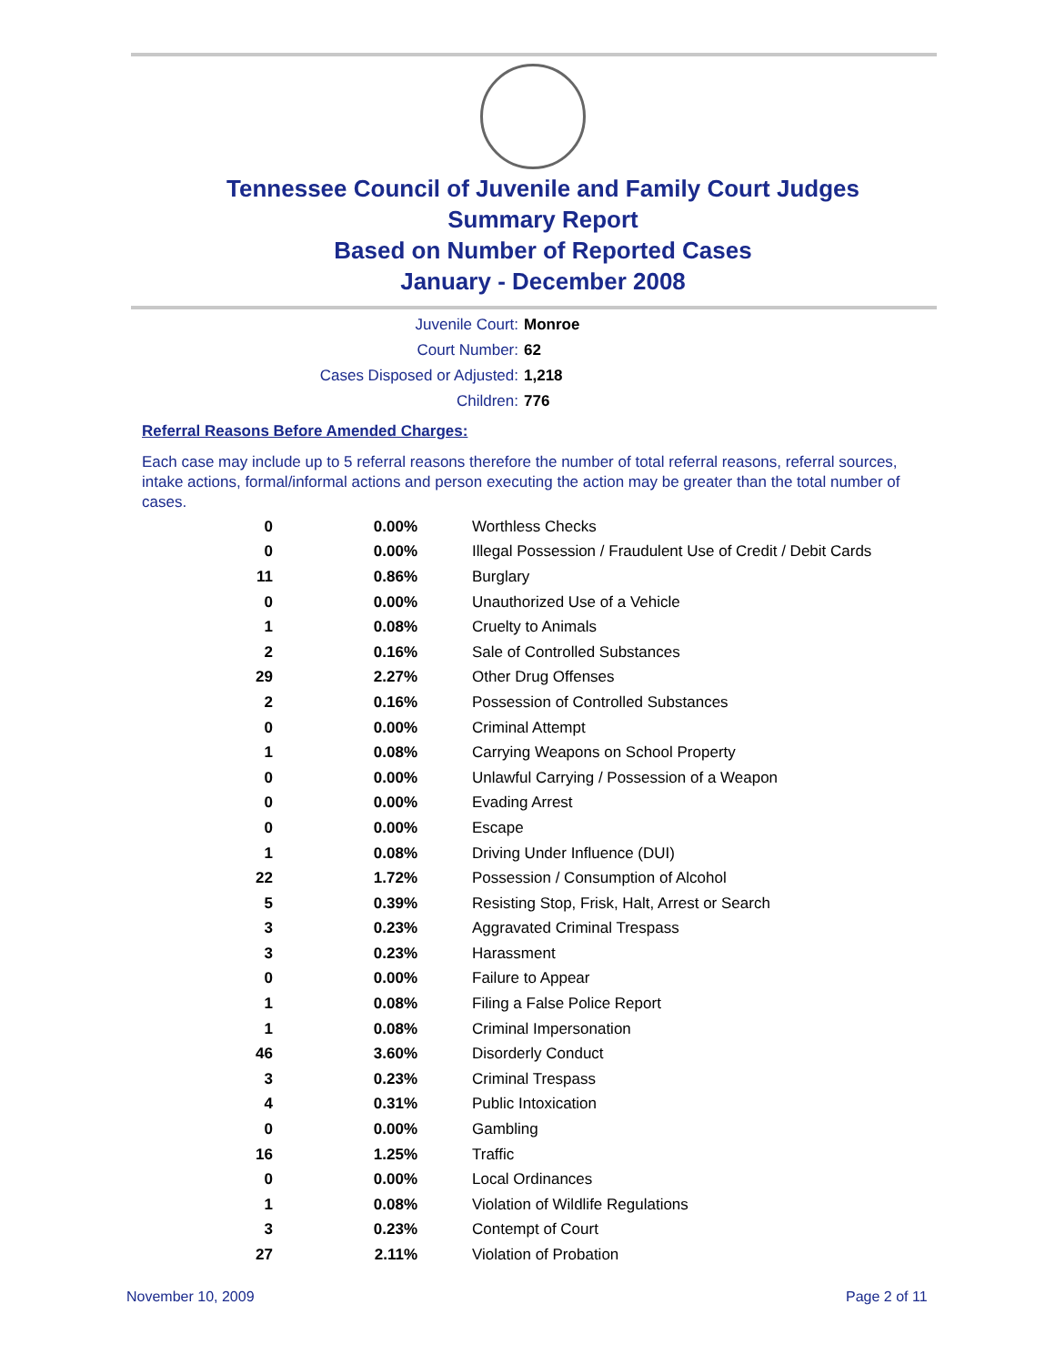Tennessee Council of Juvenile and Family Court Judges
Summary Report
Based on Number of Reported Cases
January - December 2008
Juvenile Court: Monroe
Court Number: 62
Cases Disposed or Adjusted: 1,218
Children: 776
Referral Reasons Before Amended Charges:
Each case may include up to 5 referral reasons therefore the number of total referral reasons, referral sources, intake actions, formal/informal actions and person executing the action may be greater than the total number of cases.
| 0 | 0.00% | Worthless Checks |
| 0 | 0.00% | Illegal Possession / Fraudulent Use of Credit / Debit Cards |
| 11 | 0.86% | Burglary |
| 0 | 0.00% | Unauthorized Use of a Vehicle |
| 1 | 0.08% | Cruelty to Animals |
| 2 | 0.16% | Sale of Controlled Substances |
| 29 | 2.27% | Other Drug Offenses |
| 2 | 0.16% | Possession of Controlled Substances |
| 0 | 0.00% | Criminal Attempt |
| 1 | 0.08% | Carrying Weapons on School Property |
| 0 | 0.00% | Unlawful Carrying / Possession of a Weapon |
| 0 | 0.00% | Evading Arrest |
| 0 | 0.00% | Escape |
| 1 | 0.08% | Driving Under Influence (DUI) |
| 22 | 1.72% | Possession / Consumption of Alcohol |
| 5 | 0.39% | Resisting Stop, Frisk, Halt, Arrest or Search |
| 3 | 0.23% | Aggravated Criminal Trespass |
| 3 | 0.23% | Harassment |
| 0 | 0.00% | Failure to Appear |
| 1 | 0.08% | Filing a False Police Report |
| 1 | 0.08% | Criminal Impersonation |
| 46 | 3.60% | Disorderly Conduct |
| 3 | 0.23% | Criminal Trespass |
| 4 | 0.31% | Public Intoxication |
| 0 | 0.00% | Gambling |
| 16 | 1.25% | Traffic |
| 0 | 0.00% | Local Ordinances |
| 1 | 0.08% | Violation of Wildlife Regulations |
| 3 | 0.23% | Contempt of Court |
| 27 | 2.11% | Violation of Probation |
November 10, 2009 Page 2 of 11